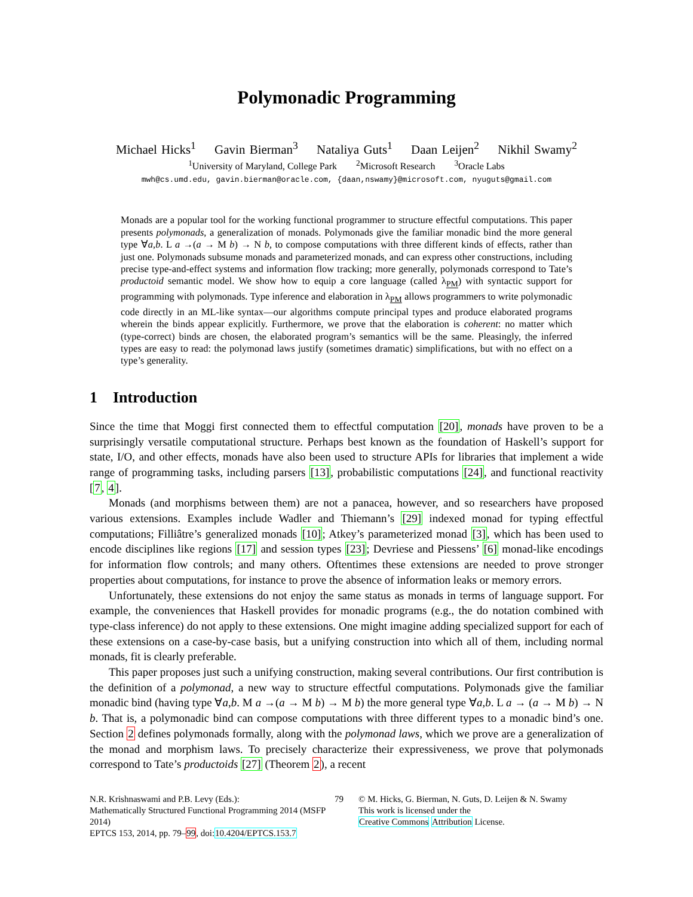Polymonadic Programming
Michael Hicks<sup>1</sup> Gavin Bierman<sup>3</sup> Nataliya Guts<sup>1</sup> Daan Leijen<sup>2</sup> Nikhil Swamy<sup>2</sup>
<sup>1</sup> University of Maryland, College Park <sup>2</sup>Microsoft Research <sup>3</sup>Oracle Labs
mwh@cs.umd.edu, gavin.bierman@oracle.com, {daan,nswamy}@microsoft.com, nyuguts@gmail.com
Monads are a popular tool for the working functional programmer to structure effectful computations. This paper presents polymonads, a generalization of monads. Polymonads give the familiar monadic bind the more general type ∀a,b. L a →(a → M b) → N b, to compose computations with three different kinds of effects, rather than just one. Polymonads subsume monads and parameterized monads, and can express other constructions, including precise type-and-effect systems and information flow tracking; more generally, polymonads correspond to Tate’s productoid semantic model. We show how to equip a core language (called λ<sub>PM</sub>) with syntactic support for programming with polymonads. Type inference and elaboration in λ<sub>PM</sub> allows programmers to write polymonadic code directly in an ML-like syntax—our algorithms compute principal types and produce elaborated programs wherein the binds appear explicitly. Furthermore, we prove that the elaboration is coherent: no matter which (type-correct) binds are chosen, the elaborated program’s semantics will be the same. Pleasingly, the inferred types are easy to read: the polymonad laws justify (sometimes dramatic) simplifications, but with no effect on a type’s generality.
1 Introduction
Since the time that Moggi first connected them to effectful computation [20], monads have proven to be a surprisingly versatile computational structure. Perhaps best known as the foundation of Haskell’s support for state, I/O, and other effects, monads have also been used to structure APIs for libraries that implement a wide range of programming tasks, including parsers [13], probabilistic computations [24], and functional reactivity [7, 4].
Monads (and morphisms between them) are not a panacea, however, and so researchers have proposed various extensions. Examples include Wadler and Thiemann’s [29] indexed monad for typing effectful computations; Filliâtre’s generalized monads [10]; Atkey’s parameterized monad [3], which has been used to encode disciplines like regions [17] and session types [23]; Devriese and Piessens’ [6] monad-like encodings for information flow controls; and many others. Oftentimes these extensions are needed to prove stronger properties about computations, for instance to prove the absence of information leaks or memory errors.
Unfortunately, these extensions do not enjoy the same status as monads in terms of language support. For example, the conveniences that Haskell provides for monadic programs (e.g., the do notation combined with type-class inference) do not apply to these extensions. One might imagine adding specialized support for each of these extensions on a case-by-case basis, but a unifying construction into which all of them, including normal monads, fit is clearly preferable.
This paper proposes just such a unifying construction, making several contributions. Our first contribution is the definition of a polymonad, a new way to structure effectful computations. Polymonads give the familiar monadic bind (having type ∀a,b. M a →(a → M b) → M b) the more general type ∀a,b. L a → (a → M b) → N b. That is, a polymonadic bind can compose computations with three different types to a monadic bind’s one. Section 2 defines polymonads formally, along with the polymonad laws, which we prove are a generalization of the monad and morphism laws. To precisely characterize their expressiveness, we prove that polymonads correspond to Tate’s productoids [27] (Theorem 2), a recent
N.R. Krishnaswami and P.B. Levy (Eds.):
Mathematically Structured Functional Programming 2014 (MSFP 2014)
EPTCS 153, 2014, pp. 79–99, doi:10.4204/EPTCS.153.7
79 © M. Hicks, G. Bierman, N. Guts, D. Leijen & N. Swamy
This work is licensed under the
Creative Commons Attribution License.